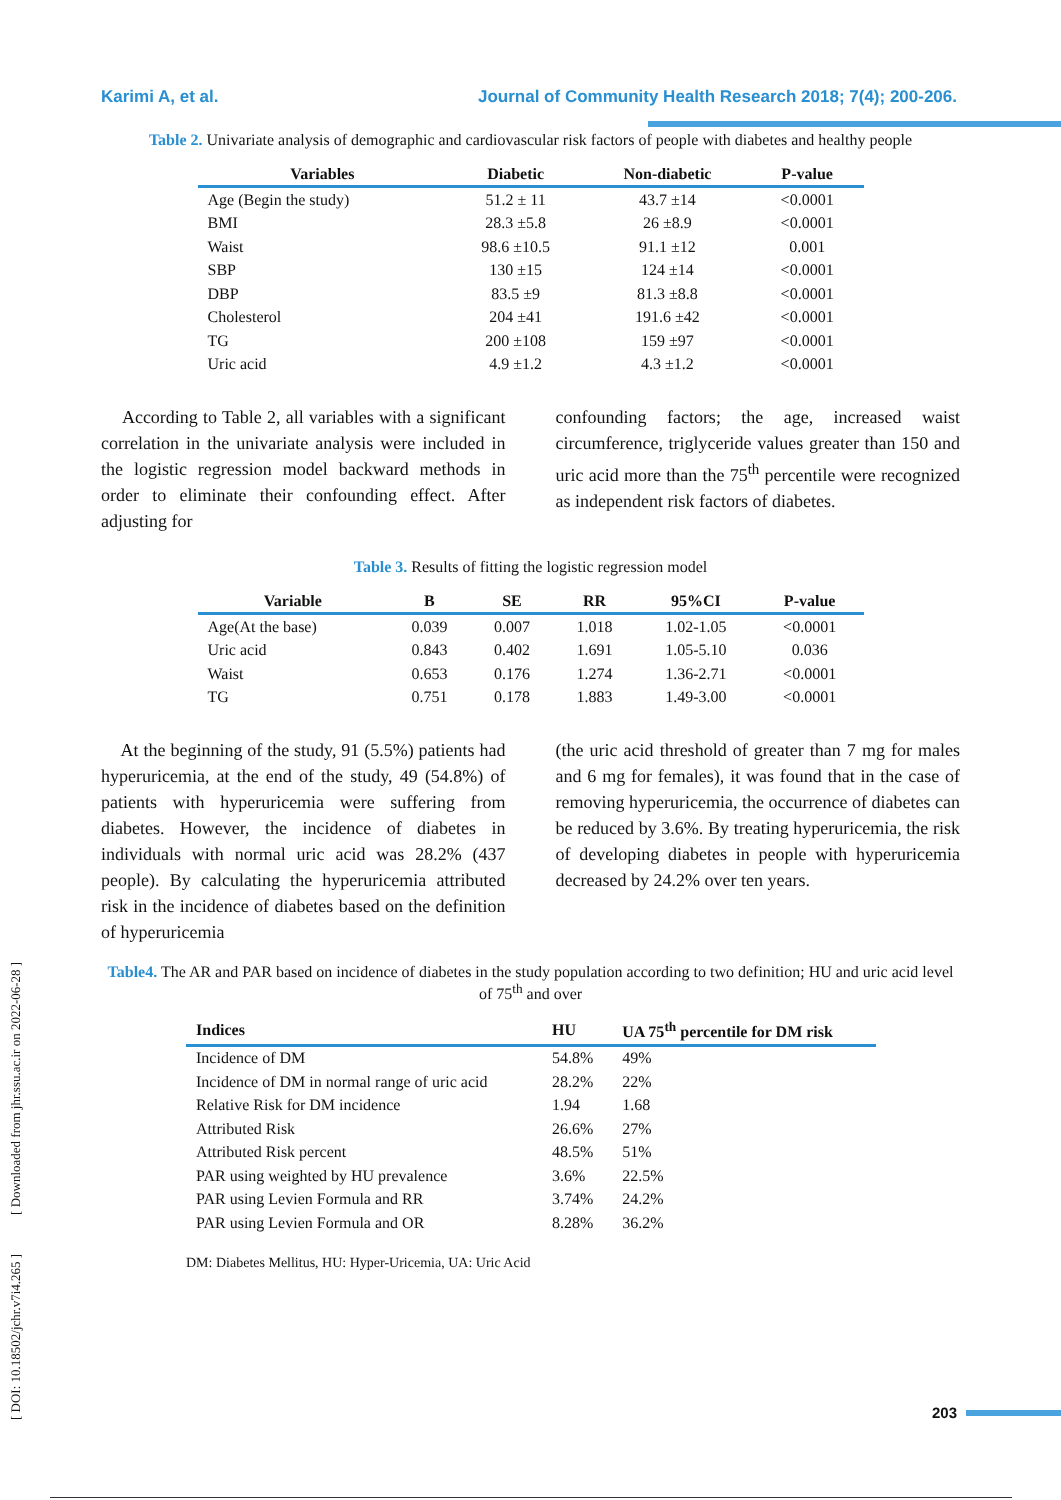Karimi A, et al. Journal of Community Health Research 2018; 7(4); 200-206.
Table 2. Univariate analysis of demographic and cardiovascular risk factors of people with diabetes and healthy people
| Variables | Diabetic | Non-diabetic | P-value |
| --- | --- | --- | --- |
| Age (Begin the study) | 51.2 ± 11 | 43.7 ±14 | <0.0001 |
| BMI | 28.3 ±5.8 | 26 ±8.9 | <0.0001 |
| Waist | 98.6 ±10.5 | 91.1 ±12 | 0.001 |
| SBP | 130 ±15 | 124 ±14 | <0.0001 |
| DBP | 83.5 ±9 | 81.3 ±8.8 | <0.0001 |
| Cholesterol | 204 ±41 | 191.6 ±42 | <0.0001 |
| TG | 200 ±108 | 159 ±97 | <0.0001 |
| Uric acid | 4.9 ±1.2 | 4.3 ±1.2 | <0.0001 |
According to Table 2, all variables with a significant correlation in the univariate analysis were included in the logistic regression model backward methods in order to eliminate their confounding effect. After adjusting for
confounding factors; the age, increased waist circumference, triglyceride values greater than 150 and uric acid more than the 75<sup>th</sup> percentile were recognized as independent risk factors of diabetes.
Table 3. Results of fitting the logistic regression model
| Variable | B | SE | RR | 95%CI | P-value |
| --- | --- | --- | --- | --- | --- |
| Age(At the base) | 0.039 | 0.007 | 1.018 | 1.02-1.05 | <0.0001 |
| Uric acid | 0.843 | 0.402 | 1.691 | 1.05-5.10 | 0.036 |
| Waist | 0.653 | 0.176 | 1.274 | 1.36-2.71 | <0.0001 |
| TG | 0.751 | 0.178 | 1.883 | 1.49-3.00 | <0.0001 |
At the beginning of the study, 91 (5.5%) patients had hyperuricemia, at the end of the study, 49 (54.8%) of patients with hyperuricemia were suffering from diabetes. However, the incidence of diabetes in individuals with normal uric acid was 28.2% (437 people). By calculating the hyperuricemia attributed risk in the incidence of diabetes based on the definition of hyperuricemia
(the uric acid threshold of greater than 7 mg for males and 6 mg for females), it was found that in the case of removing hyperuricemia, the occurrence of diabetes can be reduced by 3.6%. By treating hyperuricemia, the risk of developing diabetes in people with hyperuricemia decreased by 24.2% over ten years.
Table4. The AR and PAR based on incidence of diabetes in the study population according to two definition; HU and uric acid level of 75<sup>th</sup> and over
| Indices | HU | UA 75<sup>th</sup> percentile for DM risk |
| --- | --- | --- |
| Incidence of DM | 54.8% | 49% |
| Incidence of DM in normal range of uric acid | 28.2% | 22% |
| Relative Risk for DM incidence | 1.94 | 1.68 |
| Attributed Risk | 26.6% | 27% |
| Attributed Risk percent | 48.5% | 51% |
| PAR using weighted by HU prevalence | 3.6% | 22.5% |
| PAR using Levien Formula and RR | 3.74% | 24.2% |
| PAR using Levien Formula and OR | 8.28% | 36.2% |
DM: Diabetes Mellitus, HU: Hyper-Uricemia, UA: Uric Acid
[ DOI: 10.18502/jchr.v7i4.265 ] [ Downloaded from jhr.ssu.ac.ir on 2022-06-28 ]
203